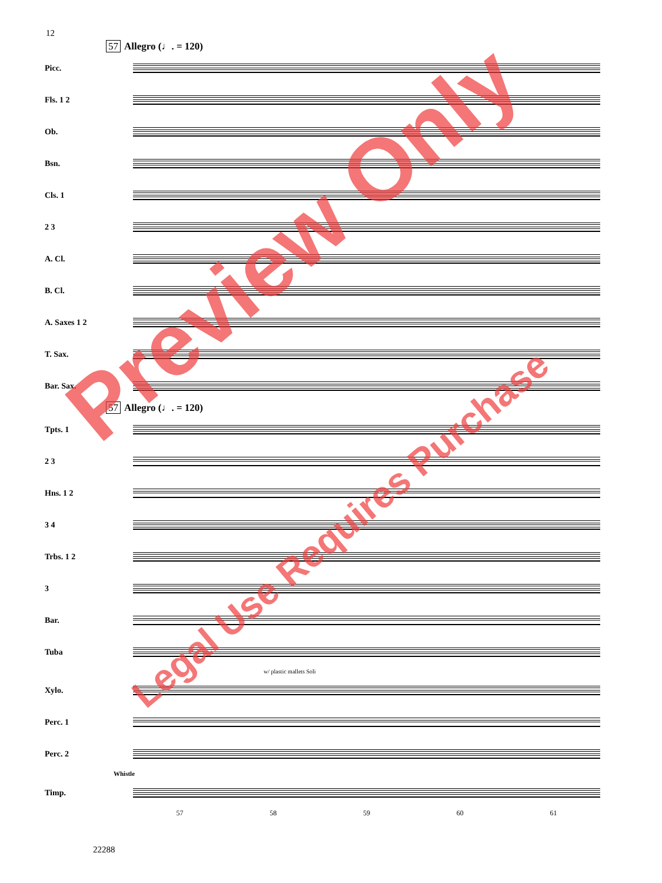12
57 Allegro (♩. = 120)
Picc.
Fls. 1 2
Ob.
Bsn.
Cls. 1
2 3
A. Cl.
B. Cl.
A. Saxes 1 2
T. Sax.
Bar. Sax.
57 Allegro (♩. = 120)
Tpts. 1
2 3
Hns. 1 2
3 4
Trbs. 1 2
3
Bar.
Tuba
w/ plastic mallets Soli
Xylo.
Perc. 1
Perc. 2
Whistle
Timp.
57 58 59 60 61
22288
Preview Only
Legal Use Requires Purchase